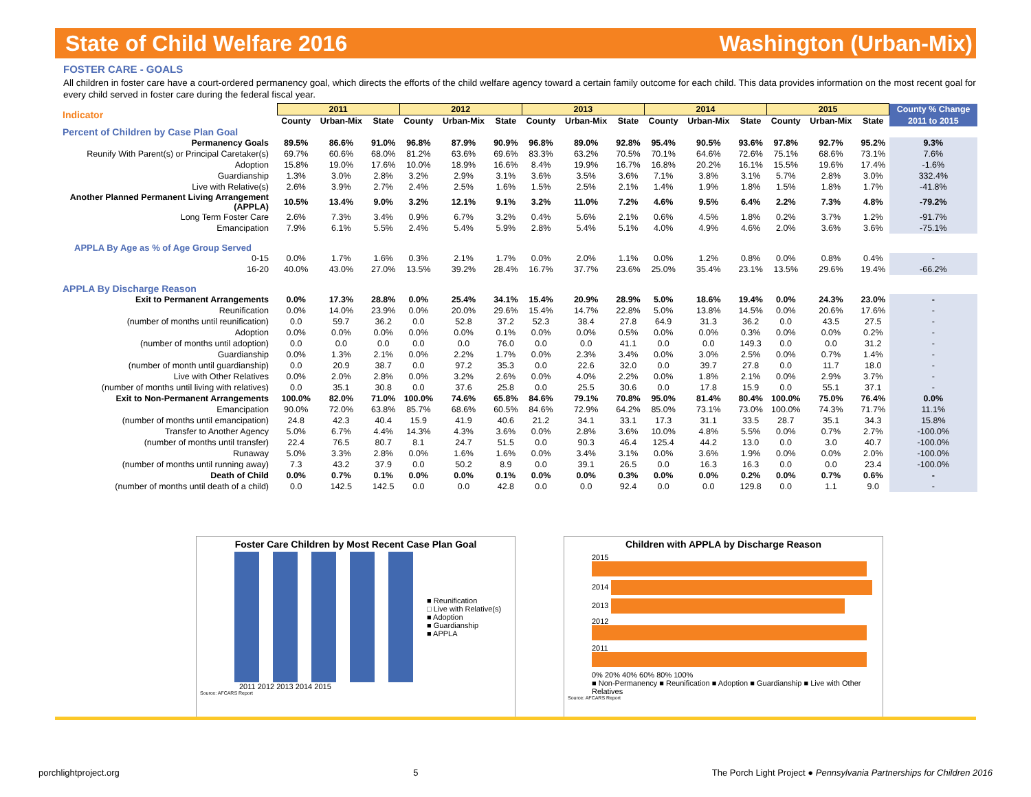State of Child Welfare 2016 Washington (Urban-Mix)
FOSTER CARE - GOALS
All children in foster care have a court-ordered permanency goal, which directs the efforts of the child welfare agency toward a certain family outcome for each child. This data provides information on the most recent goal for every child served in foster care during the federal fiscal year.
| Indicator | 2011 | | | 2012 | | | 2013 | | | 2014 | | | 2015 | | | County % Change |
| --- | --- | --- | --- | --- | --- | --- | --- | --- | --- | --- | --- | --- | --- | --- | --- | --- |
| | County | Urban-Mix | State | County | Urban-Mix | State | County | Urban-Mix | State | County | Urban-Mix | State | County | Urban-Mix | State | 2011 to 2015 |
| Percent of Children by Case Plan Goal | | | | | | | | | | | | | | | | |
| Permanency Goals | 89.5% | 86.6% | 91.0% | 96.8% | 87.9% | 90.9% | 96.8% | 89.0% | 92.8% | 95.4% | 90.5% | 93.6% | 97.8% | 92.7% | 95.2% | 9.3% |
| Reunify With Parent(s) or Principal Caretaker(s) | 69.7% | 60.6% | 68.0% | 81.2% | 63.6% | 69.6% | 83.3% | 63.2% | 70.5% | 70.1% | 64.6% | 72.6% | 75.1% | 68.6% | 73.1% | 7.6% |
| Adoption | 15.8% | 19.0% | 17.6% | 10.0% | 18.9% | 16.6% | 8.4% | 19.9% | 16.7% | 16.8% | 20.2% | 16.1% | 15.5% | 19.6% | 17.4% | -1.6% |
| Guardianship | 1.3% | 3.0% | 2.8% | 3.2% | 2.9% | 3.1% | 3.6% | 3.5% | 3.6% | 7.1% | 3.8% | 3.1% | 5.7% | 2.8% | 3.0% | 332.4% |
| Live with Relative(s) | 2.6% | 3.9% | 2.7% | 2.4% | 2.5% | 1.6% | 1.5% | 2.5% | 2.1% | 1.4% | 1.9% | 1.8% | 1.5% | 1.8% | 1.7% | -41.8% |
| Another Planned Permanent Living Arrangement (APPLA) | 10.5% | 13.4% | 9.0% | 3.2% | 12.1% | 9.1% | 3.2% | 11.0% | 7.2% | 4.6% | 9.5% | 6.4% | 2.2% | 7.3% | 4.8% | -79.2% |
| Long Term Foster Care | 2.6% | 7.3% | 3.4% | 0.9% | 6.7% | 3.2% | 0.4% | 5.6% | 2.1% | 0.6% | 4.5% | 1.8% | 0.2% | 3.7% | 1.2% | -91.7% |
| Emancipation | 7.9% | 6.1% | 5.5% | 2.4% | 5.4% | 5.9% | 2.8% | 5.4% | 5.1% | 4.0% | 4.9% | 4.6% | 2.0% | 3.6% | 3.6% | -75.1% |
| APPLA By Age as % of Age Group Served | | | | | | | | | | | | | | | | |
| 0-15 | 0.0% | 1.7% | 1.6% | 0.3% | 2.1% | 1.7% | 0.0% | 2.0% | 1.1% | 0.0% | 1.2% | 0.8% | 0.0% | 0.8% | 0.4% | - |
| 16-20 | 40.0% | 43.0% | 27.0% | 13.5% | 39.2% | 28.4% | 16.7% | 37.7% | 23.6% | 25.0% | 35.4% | 23.1% | 13.5% | 29.6% | 19.4% | -66.2% |
| APPLA By Discharge Reason | | | | | | | | | | | | | | | | |
| Exit to Permanent Arrangements | 0.0% | 17.3% | 28.8% | 0.0% | 25.4% | 34.1% | 15.4% | 20.9% | 28.9% | 5.0% | 18.6% | 19.4% | 0.0% | 24.3% | 23.0% | - |
| Reunification | 0.0% | 14.0% | 23.9% | 0.0% | 20.0% | 29.6% | 15.4% | 14.7% | 22.8% | 5.0% | 13.8% | 14.5% | 0.0% | 20.6% | 17.6% | - |
| (number of months until reunification) | 0.0 | 59.7 | 36.2 | 0.0 | 52.8 | 37.2 | 52.3 | 38.4 | 27.8 | 64.9 | 31.3 | 36.2 | 0.0 | 43.5 | 27.5 | - |
| Adoption | 0.0% | 0.0% | 0.0% | 0.0% | 0.0% | 0.1% | 0.0% | 0.0% | 0.5% | 0.0% | 0.0% | 0.3% | 0.0% | 0.0% | 0.2% | - |
| (number of months until adoption) | 0.0 | 0.0 | 0.0 | 0.0 | 0.0 | 76.0 | 0.0 | 0.0 | 41.1 | 0.0 | 0.0 | 149.3 | 0.0 | 0.0 | 31.2 | - |
| Guardianship | 0.0% | 1.3% | 2.1% | 0.0% | 2.2% | 1.7% | 0.0% | 2.3% | 3.4% | 0.0% | 3.0% | 2.5% | 0.0% | 0.7% | 1.4% | - |
| (number of month until guardianship) | 0.0 | 20.9 | 38.7 | 0.0 | 97.2 | 35.3 | 0.0 | 22.6 | 32.0 | 0.0 | 39.7 | 27.8 | 0.0 | 11.7 | 18.0 | - |
| Live with Other Relatives | 0.0% | 2.0% | 2.8% | 0.0% | 3.2% | 2.6% | 0.0% | 4.0% | 2.2% | 0.0% | 1.8% | 2.1% | 0.0% | 2.9% | 3.7% | - |
| (number of months until living with relatives) | 0.0 | 35.1 | 30.8 | 0.0 | 37.6 | 25.8 | 0.0 | 25.5 | 30.6 | 0.0 | 17.8 | 15.9 | 0.0 | 55.1 | 37.1 | - |
| Exit to Non-Permanent Arrangements | 100.0% | 82.0% | 71.0% | 100.0% | 74.6% | 65.8% | 84.6% | 79.1% | 70.8% | 95.0% | 81.4% | 80.4% | 100.0% | 75.0% | 76.4% | 0.0% |
| Emancipation | 90.0% | 72.0% | 63.8% | 85.7% | 68.6% | 60.5% | 84.6% | 72.9% | 64.2% | 85.0% | 73.1% | 73.0% | 100.0% | 74.3% | 71.7% | 11.1% |
| (number of months until emancipation) | 24.8 | 42.3 | 40.4 | 15.9 | 41.9 | 40.6 | 21.2 | 34.1 | 33.1 | 17.3 | 31.1 | 33.5 | 28.7 | 35.1 | 34.3 | 15.8% |
| Transfer to Another Agency | 5.0% | 6.7% | 4.4% | 14.3% | 4.3% | 3.6% | 0.0% | 2.8% | 3.6% | 10.0% | 4.8% | 5.5% | 0.0% | 0.7% | 2.7% | -100.0% |
| (number of months until transfer) | 22.4 | 76.5 | 80.7 | 8.1 | 24.7 | 51.5 | 0.0 | 90.3 | 46.4 | 125.4 | 44.2 | 13.0 | 0.0 | 3.0 | 40.7 | -100.0% |
| Runaway | 5.0% | 3.3% | 2.8% | 0.0% | 1.6% | 1.6% | 0.0% | 3.4% | 3.1% | 0.0% | 3.6% | 1.9% | 0.0% | 0.0% | 2.0% | -100.0% |
| (number of months until running away) | 7.3 | 43.2 | 37.9 | 0.0 | 50.2 | 8.9 | 0.0 | 39.1 | 26.5 | 0.0 | 16.3 | 16.3 | 0.0 | 0.0 | 23.4 | -100.0% |
| Death of Child | 0.0% | 0.7% | 0.1% | 0.0% | 0.0% | 0.1% | 0.0% | 0.0% | 0.3% | 0.0% | 0.0% | 0.2% | 0.0% | 0.7% | 0.6% | - |
| (number of months until death of a child) | 0.0 | 142.5 | 142.5 | 0.0 | 0.0 | 42.8 | 0.0 | 0.0 | 92.4 | 0.0 | 0.0 | 129.8 | 0.0 | 1.1 | 9.0 | - |
Foster Care Children by Most Recent Case Plan Goal
■ Reunification
□ Live with Relative(s)
■ Adoption
■ Guardianship
■ APPLA
2011 2012 2013 2014 2015
Source: AFCARS Report
Children with APPLA by Discharge Reason
2015
2014
2013
2012
2011
0% 20% 40% 60% 80% 100%
■ Non-Permanency ■ Reunification ■ Adoption ■ Guardianship ■ Live with Other Relatives
Source: AFCARS Report
porchlightproject.org 5 The Porch Light Project ● Pennsylvania Partnerships for Children 2016